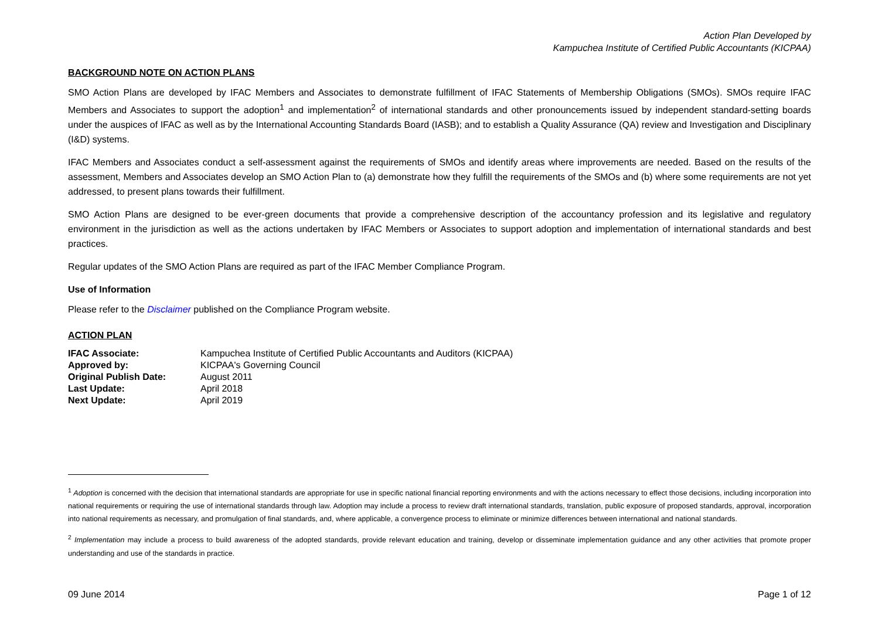Action Plan Developed by
Kampuchea Institute of Certified Public Accountants (KICPAA)
BACKGROUND NOTE ON ACTION PLANS
SMO Action Plans are developed by IFAC Members and Associates to demonstrate fulfillment of IFAC Statements of Membership Obligations (SMOs). SMOs require IFAC Members and Associates to support the adoption<sup>1</sup> and implementation<sup>2</sup> of international standards and other pronouncements issued by independent standard-setting boards under the auspices of IFAC as well as by the International Accounting Standards Board (IASB); and to establish a Quality Assurance (QA) review and Investigation and Disciplinary (I&D) systems.
IFAC Members and Associates conduct a self-assessment against the requirements of SMOs and identify areas where improvements are needed. Based on the results of the assessment, Members and Associates develop an SMO Action Plan to (a) demonstrate how they fulfill the requirements of the SMOs and (b) where some requirements are not yet addressed, to present plans towards their fulfillment.
SMO Action Plans are designed to be ever-green documents that provide a comprehensive description of the accountancy profession and its legislative and regulatory environment in the jurisdiction as well as the actions undertaken by IFAC Members or Associates to support adoption and implementation of international standards and best practices.
Regular updates of the SMO Action Plans are required as part of the IFAC Member Compliance Program.
Use of Information
Please refer to the Disclaimer published on the Compliance Program website.
ACTION PLAN
| IFAC Associate: | Kampuchea Institute of Certified Public Accountants and Auditors (KICPAA) |
| Approved by: | KICPAA's Governing Council |
| Original Publish Date: | August 2011 |
| Last Update: | April 2018 |
| Next Update: | April 2019 |
<sup>1</sup> Adoption is concerned with the decision that international standards are appropriate for use in specific national financial reporting environments and with the actions necessary to effect those decisions, including incorporation into national requirements or requiring the use of international standards through law. Adoption may include a process to review draft international standards, translation, public exposure of proposed standards, approval, incorporation into national requirements as necessary, and promulgation of final standards, and, where applicable, a convergence process to eliminate or minimize differences between international and national standards.
<sup>2</sup> Implementation may include a process to build awareness of the adopted standards, provide relevant education and training, develop or disseminate implementation guidance and any other activities that promote proper understanding and use of the standards in practice.
09 June 2014 Page 1 of 12